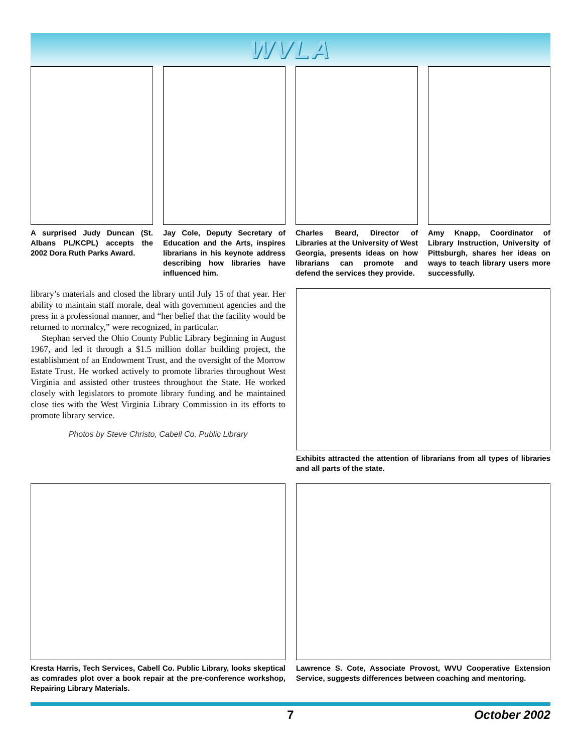WVLA
A surprised Judy Duncan (St. Albans PL/KCPL) accepts the 2002 Dora Ruth Parks Award.
Jay Cole, Deputy Secretary of Education and the Arts, inspires librarians in his keynote address describing how libraries have influenced him.
Charles Beard, Director of Libraries at the University of West Georgia, presents ideas on how librarians can promote and defend the services they provide.
Amy Knapp, Coordinator of Library Instruction, University of Pittsburgh, shares her ideas on ways to teach library users more successfully.
library’s materials and closed the library until July 15 of that year. Her ability to maintain staff morale, deal with government agencies and the press in a professional manner, and “her belief that the facility would be returned to normalcy,” were recognized, in particular.
Stephan served the Ohio County Public Library beginning in August 1967, and led it through a $1.5 million dollar building project, the establishment of an Endowment Trust, and the oversight of the Morrow Estate Trust. He worked actively to promote libraries throughout West Virginia and assisted other trustees throughout the State. He worked closely with legislators to promote library funding and he maintained close ties with the West Virginia Library Commission in its efforts to promote library service.
Photos by Steve Christo, Cabell Co. Public Library
Exhibits attracted the attention of librarians from all types of libraries and all parts of the state.
Kresta Harris, Tech Services, Cabell Co. Public Library, looks skeptical as comrades plot over a book repair at the pre-conference workshop, Repairing Library Materials.
Lawrence S. Cote, Associate Provost, WVU Cooperative Extension Service, suggests differences between coaching and mentoring.
7 October 2002